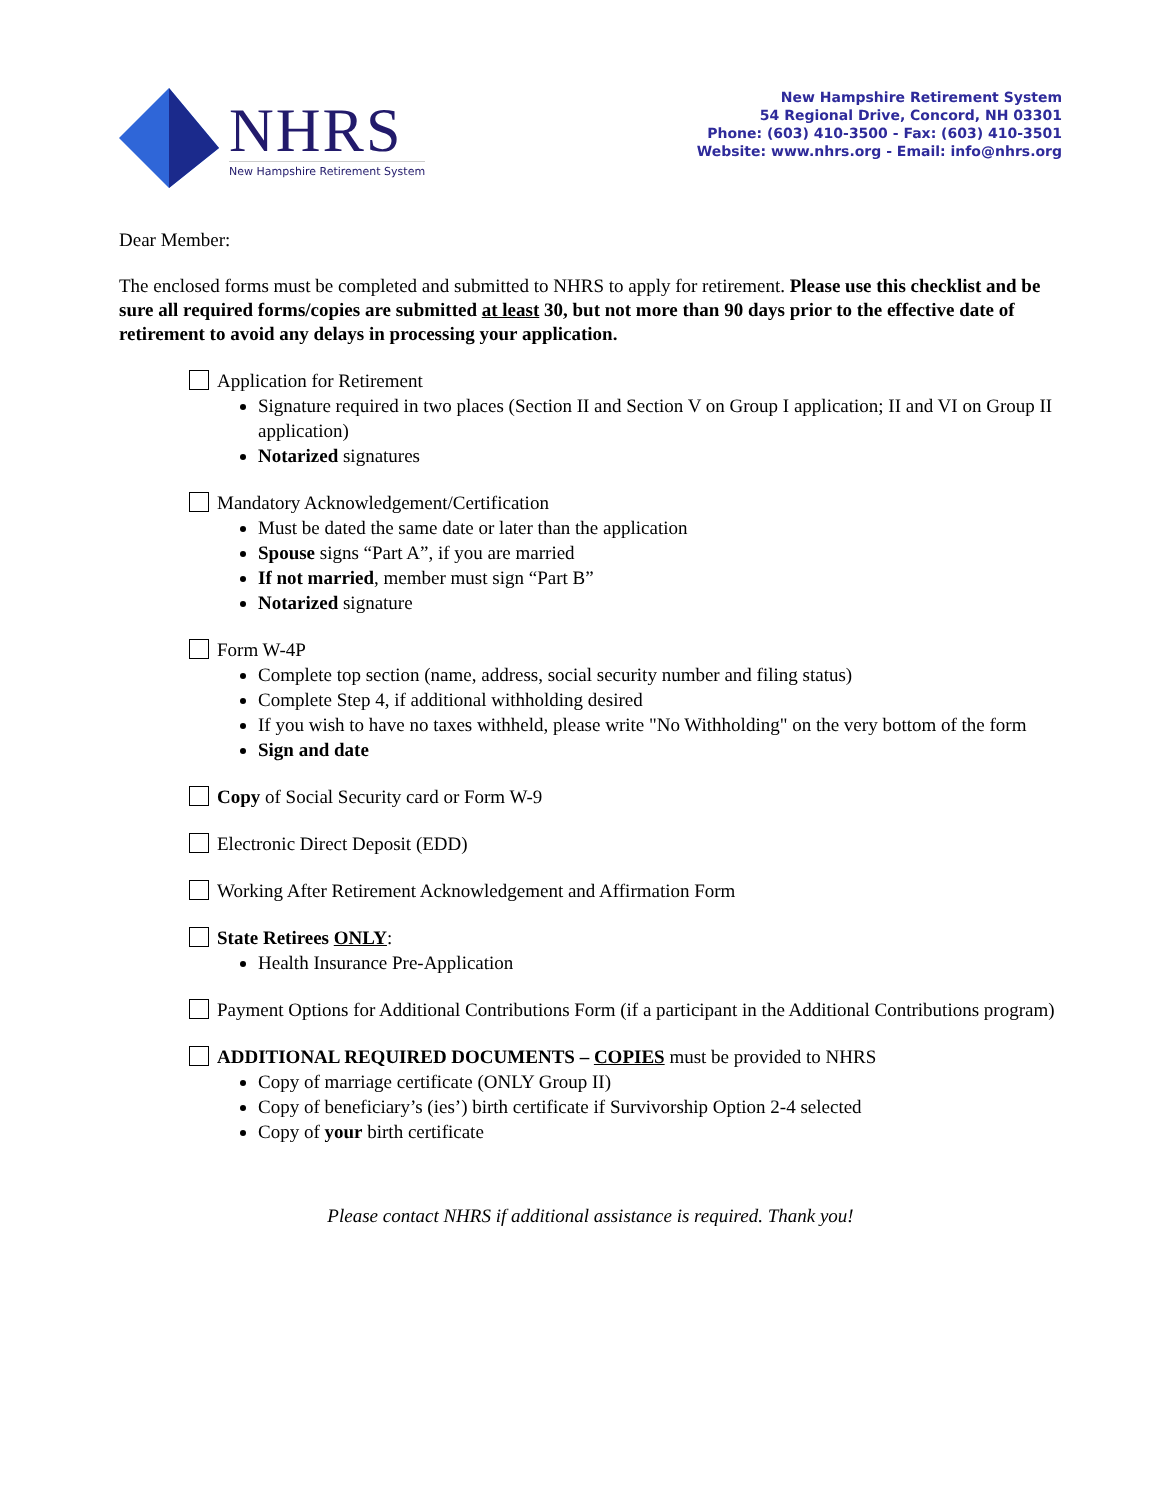NHRS
New Hampshire Retirement System
New Hampshire Retirement System
54 Regional Drive, Concord, NH 03301
Phone: (603) 410-3500 - Fax: (603) 410-3501
Website: www.nhrs.org - Email: info@nhrs.org
Dear Member:
The enclosed forms must be completed and submitted to NHRS to apply for retirement. Please use this checklist and be sure all required forms/copies are submitted at least 30, but not more than 90 days prior to the effective date of retirement to avoid any delays in processing your application.
Application for Retirement
Signature required in two places (Section II and Section V on Group I application; II and VI on Group II application)
Notarized signatures
Mandatory Acknowledgement/Certification
Must be dated the same date or later than the application
Spouse signs “Part A”, if you are married
If not married, member must sign “Part B”
Notarized signature
Form W-4P
Complete top section (name, address, social security number and filing status)
Complete Step 4, if additional withholding desired
If you wish to have no taxes withheld, please write "No Withholding" on the very bottom of the form
Sign and date
Copy of Social Security card or Form W-9
Electronic Direct Deposit (EDD)
Working After Retirement Acknowledgement and Affirmation Form
State Retirees ONLY:
Health Insurance Pre-Application
Payment Options for Additional Contributions Form (if a participant in the Additional Contributions program)
ADDITIONAL REQUIRED DOCUMENTS – COPIES must be provided to NHRS
Copy of marriage certificate (ONLY Group II)
Copy of beneficiary’s (ies’) birth certificate if Survivorship Option 2-4 selected
Copy of your birth certificate
Please contact NHRS if additional assistance is required. Thank you!